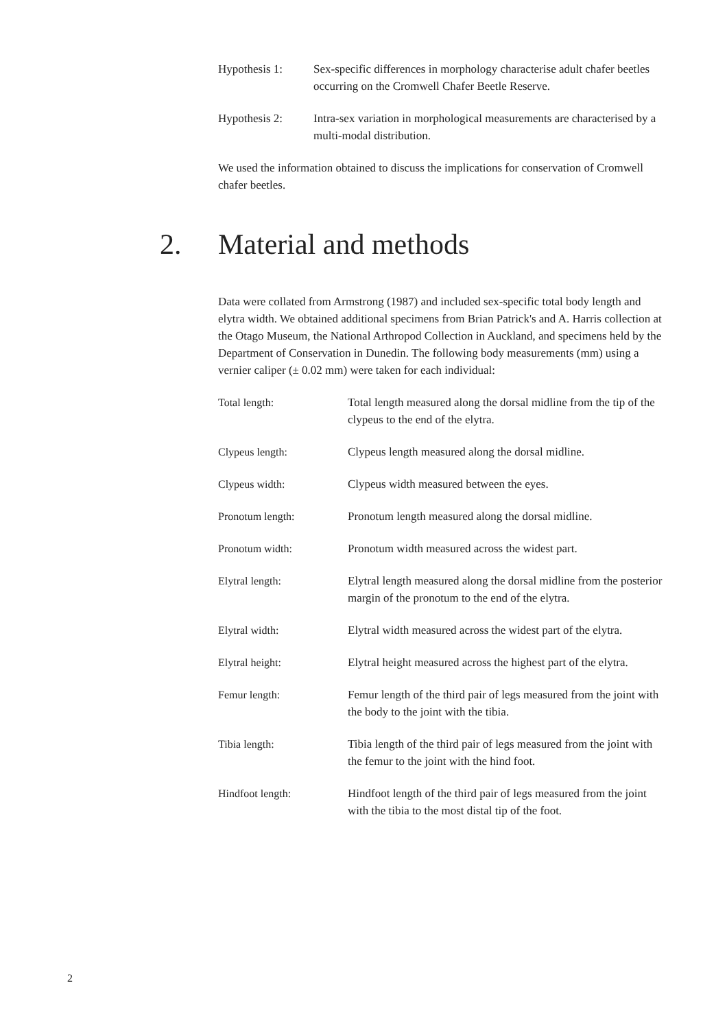Hypothesis 1: Sex-specific differences in morphology characterise adult chafer beetles occurring on the Cromwell Chafer Beetle Re­serve.
Hypothesis 2: Intra-sex variation in morphological measurements are char­acterised by a multi-modal distribution.
We used the information obtained to discuss the implications for conserva­tion of Cromwell chafer beetles.
2. Material and methods
Data were collated from Armstrong (1987) and included sex-specific total body length and elytra width. We obtained additional specimens from Brian Patrick's and A. Harris collection at the Otago Museum, the National Arthropod Collec­tion in Auckland, and specimens held by the Department of Conservation in Dunedin. The following body measurements (mm) using a vernier caliper (± 0.02 mm) were taken for each individual:
Total length: Total length measured along the dorsal midline from the tip of the clypeus to the end of the elytra.
Clypeus length: Clypeus length measured along the dorsal midline.
Clypeus width: Clypeus width measured between the eyes.
Pronotum length: Pronotum length measured along the dorsal midline.
Pronotum width: Pronotum width measured across the widest part.
Elytral length: Elytral length measured along the dorsal midline from the posterior margin of the pronotum to the end of the elytra.
Elytral width: Elytral width measured across the widest part of the elytra.
Elytral height: Elytral height measured across the highest part of the elytra.
Femur length: Femur length of the third pair of legs measured from the joint with the body to the joint with the tibia.
Tibia length: Tibia length of the third pair of legs measured from the joint with the femur to the joint with the hind foot.
Hindfoot length: Hindfoot length of the third pair of legs measured from the joint with the tibia to the most distal tip of the foot.
2